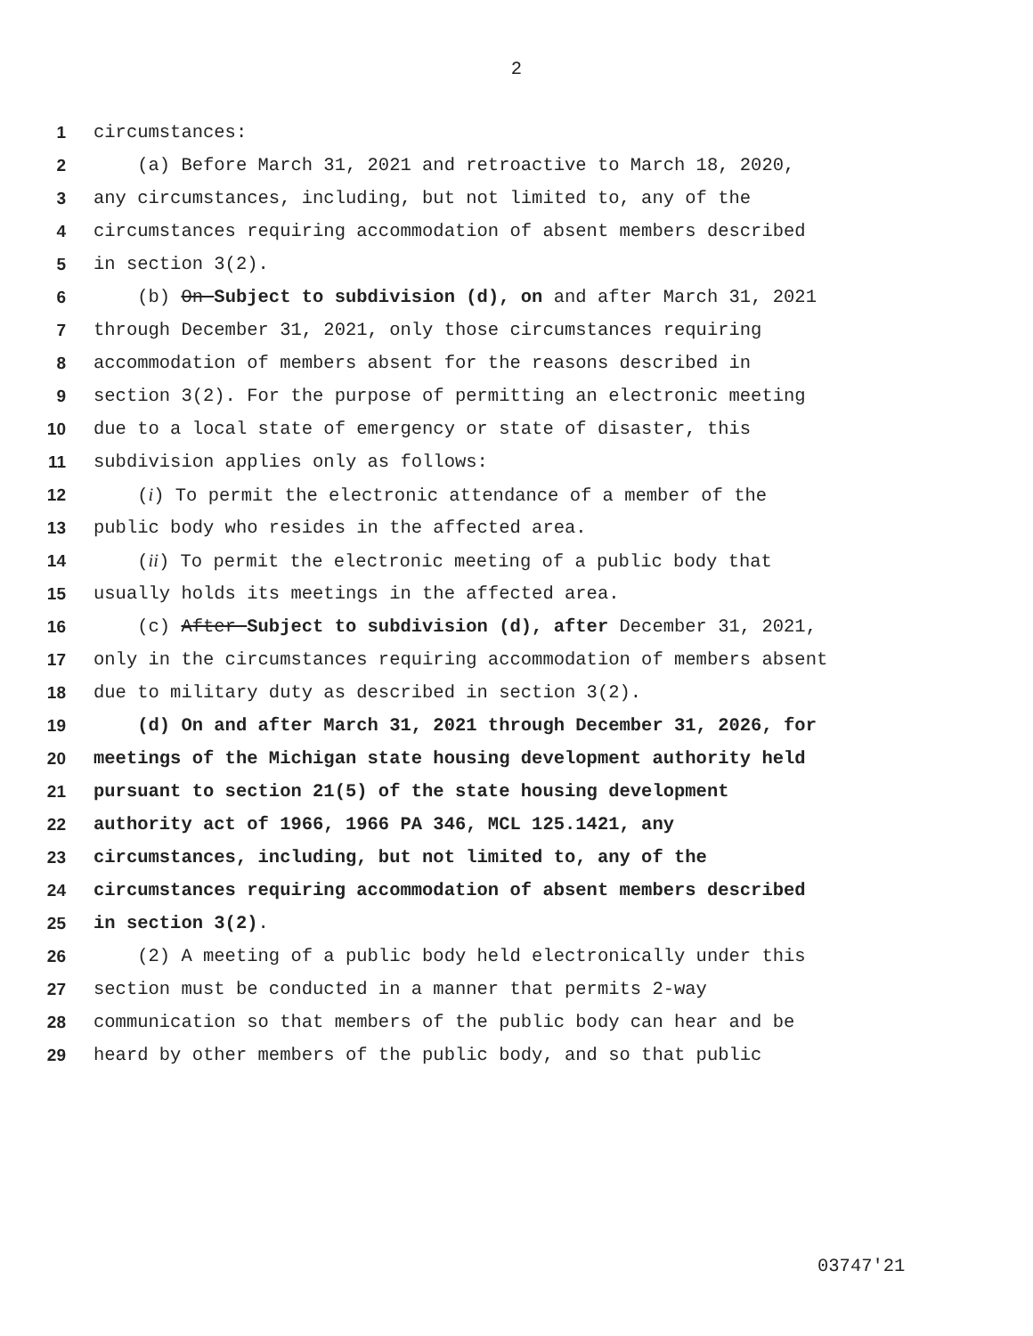2
1 circumstances:
2 (a) Before March 31, 2021 and retroactive to March 18, 2020,
3 any circumstances, including, but not limited to, any of the
4 circumstances requiring accommodation of absent members described
5 in section 3(2).
6 (b) On Subject to subdivision (d), on and after March 31, 2021
7 through December 31, 2021, only those circumstances requiring
8 accommodation of members absent for the reasons described in
9 section 3(2). For the purpose of permitting an electronic meeting
10 due to a local state of emergency or state of disaster, this
11 subdivision applies only as follows:
12 (i) To permit the electronic attendance of a member of the
13 public body who resides in the affected area.
14 (ii) To permit the electronic meeting of a public body that
15 usually holds its meetings in the affected area.
16 (c) After Subject to subdivision (d), after December 31, 2021,
17 only in the circumstances requiring accommodation of members absent
18 due to military duty as described in section 3(2).
19 (d) On and after March 31, 2021 through December 31, 2026, for
20 meetings of the Michigan state housing development authority held
21 pursuant to section 21(5) of the state housing development
22 authority act of 1966, 1966 PA 346, MCL 125.1421, any
23 circumstances, including, but not limited to, any of the
24 circumstances requiring accommodation of absent members described
25 in section 3(2).
26 (2) A meeting of a public body held electronically under this
27 section must be conducted in a manner that permits 2-way
28 communication so that members of the public body can hear and be
29 heard by other members of the public body, and so that public
03747'21